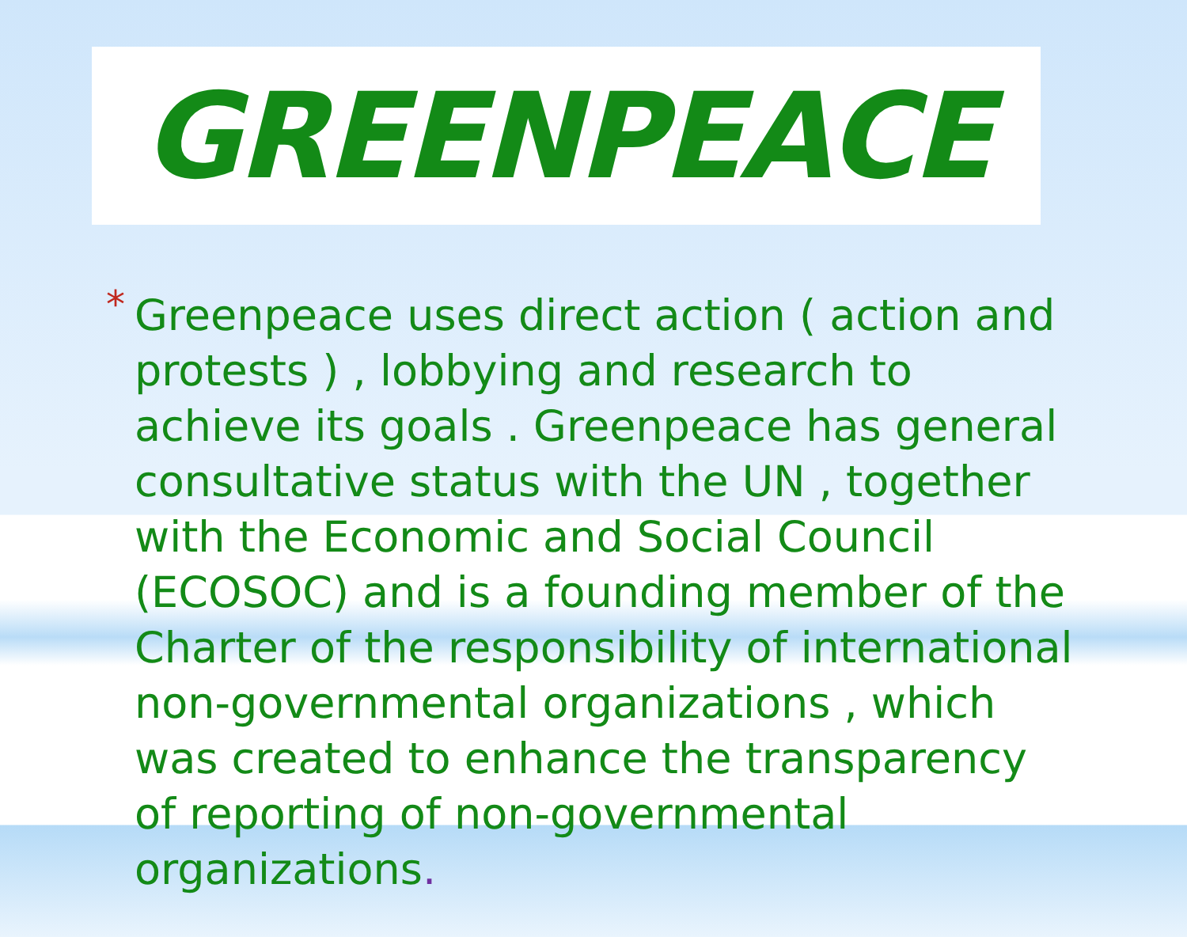GREENPEACE
*
Greenpeace uses direct action ( action and protests ) , lobbying and research to achieve its goals . Greenpeace has general consultative status with the UN , together with the Economic and Social Council (ECOSOC) and is a founding member of the Charter of the responsibility of international non-governmental organizations , which was created to enhance the transparency of reporting of non-governmental organizations.